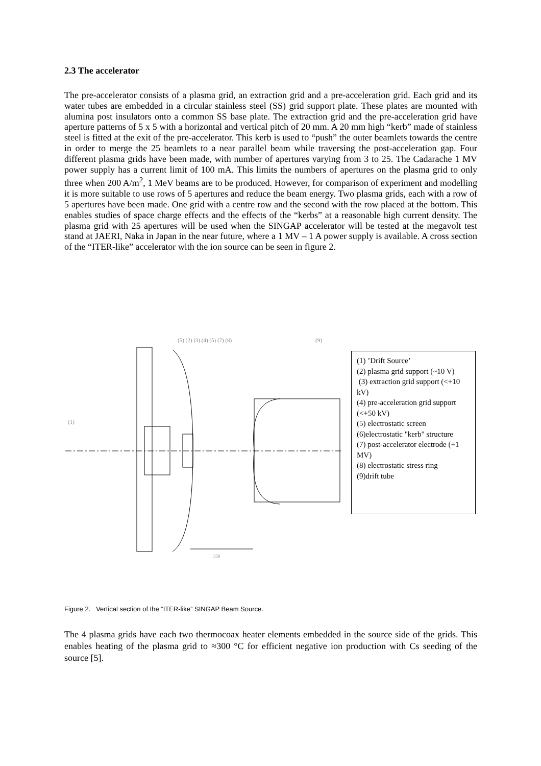2.3 The accelerator
The pre-accelerator consists of a plasma grid, an extraction grid and a pre-acceleration grid. Each grid and its water tubes are embedded in a circular stainless steel (SS) grid support plate. These plates are mounted with alumina post insulators onto a common SS base plate. The extraction grid and the pre-acceleration grid have aperture patterns of 5 x 5 with a horizontal and vertical pitch of 20 mm. A 20 mm high “kerb” made of stainless steel is fitted at the exit of the pre-accelerator. This kerb is used to “push” the outer beamlets towards the centre in order to merge the 25 beamlets to a near parallel beam while traversing the post-acceleration gap. Four different plasma grids have been made, with number of apertures varying from 3 to 25. The Cadarache 1 MV power supply has a current limit of 100 mA. This limits the numbers of apertures on the plasma grid to only three when 200 A/m<sup>2</sup>, 1 MeV beams are to be produced. However, for comparison of experiment and modelling it is more suitable to use rows of 5 apertures and reduce the beam energy. Two plasma grids, each with a row of 5 apertures have been made. One grid with a centre row and the second with the row placed at the bottom. This enables studies of space charge effects and the effects of the “kerbs” at a reasonable high current density. The plasma grid with 25 apertures will be used when the SINGAP accelerator will be tested at the megavolt test stand at JAERI, Naka in Japan in the near future, where a 1 MV – 1 A power supply is available. A cross section of the “ITER-like” accelerator with the ion source can be seen in figure 2.
350
(5) (2) (3) (4) (5) (7) (8)
(9)
(1)
(1) ’Drift Source’
(2) plasma grid support (~10 V)
(3) extraction grid support (<+10 kV)
(4) pre-acceleration grid support (<+50 kV)
(5) electrostatic screen
(6)electrostatic "kerb" structure
(7) post-accelerator electrode (+1 MV)
(8) electrostatic stress ring
(9)drift tube
Figure 2. Vertical section of the “ITER-like” SINGAP Beam Source.
The 4 plasma grids have each two thermocoax heater elements embedded in the source side of the grids. This enables heating of the plasma grid to ≈300 °C for efficient negative ion production with Cs seeding of the source [5].